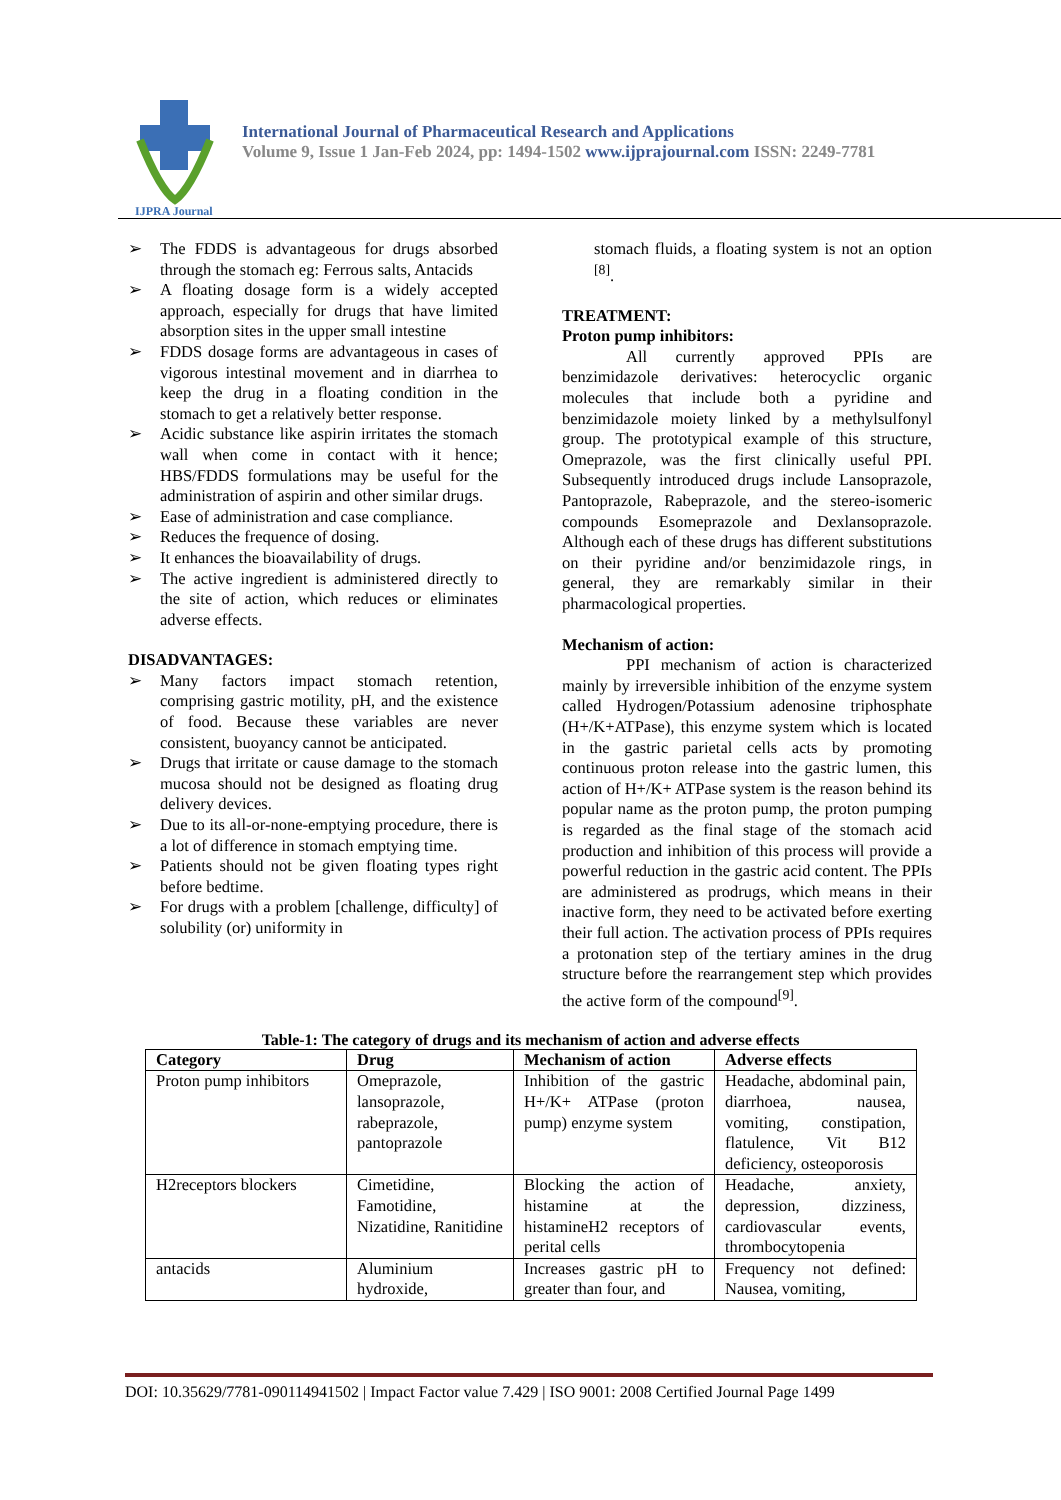IJPRA Journal
International Journal of Pharmaceutical Research and Applications
Volume 9, Issue 1 Jan-Feb 2024, pp: 1494-1502 www.ijprajournal.com ISSN: 2249-7781
➢ The FDDS is advantageous for drugs absorbed through the stomach eg: Ferrous salts, Antacids
➢ A floating dosage form is a widely accepted approach, especially for drugs that have limited absorption sites in the upper small intestine
➢ FDDS dosage forms are advantageous in cases of vigorous intestinal movement and in diarrhea to keep the drug in a floating condition in the stomach to get a relatively better response.
➢ Acidic substance like aspirin irritates the stomach wall when come in contact with it hence; HBS/FDDS formulations may be useful for the administration of aspirin and other similar drugs.
➢ Ease of administration and case compliance.
➢ Reduces the frequence of dosing.
➢ It enhances the bioavailability of drugs.
➢ The active ingredient is administered directly to the site of action, which reduces or eliminates adverse effects.
DISADVANTAGES:
➢ Many factors impact stomach retention, comprising gastric motility, pH, and the existence of food. Because these variables are never consistent, buoyancy cannot be anticipated.
➢ Drugs that irritate or cause damage to the stomach mucosa should not be designed as floating drug delivery devices.
➢ Due to its all-or-none-emptying procedure, there is a lot of difference in stomach emptying time.
➢ Patients should not be given floating types right before bedtime.
➢ For drugs with a problem [challenge, difficulty] of solubility (or) uniformity in
stomach fluids, a floating system is not an option <sup>[8]</sup>.
TREATMENT:
Proton pump inhibitors:
All currently approved PPIs are benzimidazole derivatives: heterocyclic organic molecules that include both a pyridine and benzimidazole moiety linked by a methylsulfonyl group. The prototypical example of this structure, Omeprazole, was the first clinically useful PPI. Subsequently introduced drugs include Lansoprazole, Pantoprazole, Rabeprazole, and the stereo-isomeric compounds Esomeprazole and Dexlansoprazole. Although each of these drugs has different substitutions on their pyridine and/or benzimidazole rings, in general, they are remarkably similar in their pharmacological properties.
Mechanism of action:
PPI mechanism of action is characterized mainly by irreversible inhibition of the enzyme system called Hydrogen/Potassium adenosine triphosphate (H+/K+ATPase), this enzyme system which is located in the gastric parietal cells acts by promoting continuous proton release into the gastric lumen, this action of H+/K+ ATPase system is the reason behind its popular name as the proton pump, the proton pumping is regarded as the final stage of the stomach acid production and inhibition of this process will provide a powerful reduction in the gastric acid content. The PPIs are administered as prodrugs, which means in their inactive form, they need to be activated before exerting their full action. The activation process of PPIs requires a protonation step of the tertiary amines in the drug structure before the rearrangement step which provides the active form of the compound<sup>[9]</sup>.
Table-1: The category of drugs and its mechanism of action and adverse effects
| Category | Drug | Mechanism of action | Adverse effects |
| --- | --- | --- | --- |
| Proton pump inhibitors | Omeprazole, lansoprazole, rabeprazole, pantoprazole | Inhibition of the gastric H+/K+ ATPase (proton pump) enzyme system | Headache, abdominal pain, diarrhoea, nausea, vomiting, constipation, flatulence, Vit B12 deficiency, osteoporosis |
| H2receptors blockers | Cimetidine, Famotidine, Nizatidine, Ranitidine | Blocking the action of histamine at the histamineH2 receptors of perital cells | Headache, anxiety, depression, dizziness, cardiovascular events, thrombocytopenia |
| antacids | Aluminium hydroxide, | Increases gastric pH to greater than four, and | Frequency not defined: Nausea, vomiting, |
DOI: 10.35629/7781-090114941502 | Impact Factor value 7.429 | ISO 9001: 2008 Certified Journal Page 1499